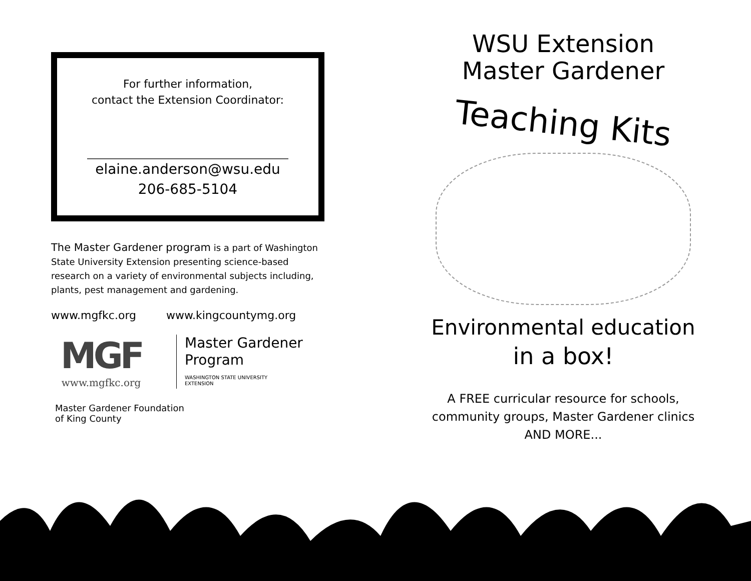For further information,
contact the Extension Coordinator:
elaine.anderson@wsu.edu
206-685-5104
The Master Gardener program is a part of Washington State University Extension presenting science-based research on a variety of environmental subjects including, plants, pest management and gardening.
www.mgfkc.org www.kingcountymg.org
MGF
www.mgfkc.org
Master Gardener
Program
WASHINGTON STATE UNIVERSITY
EXTENSION
Master Gardener Foundation
of King County
WSU Extension
Master Gardener
Teaching Kits
Environmental education
in a box!
A FREE curricular resource for schools,
community groups, Master Gardener clinics
AND MORE...